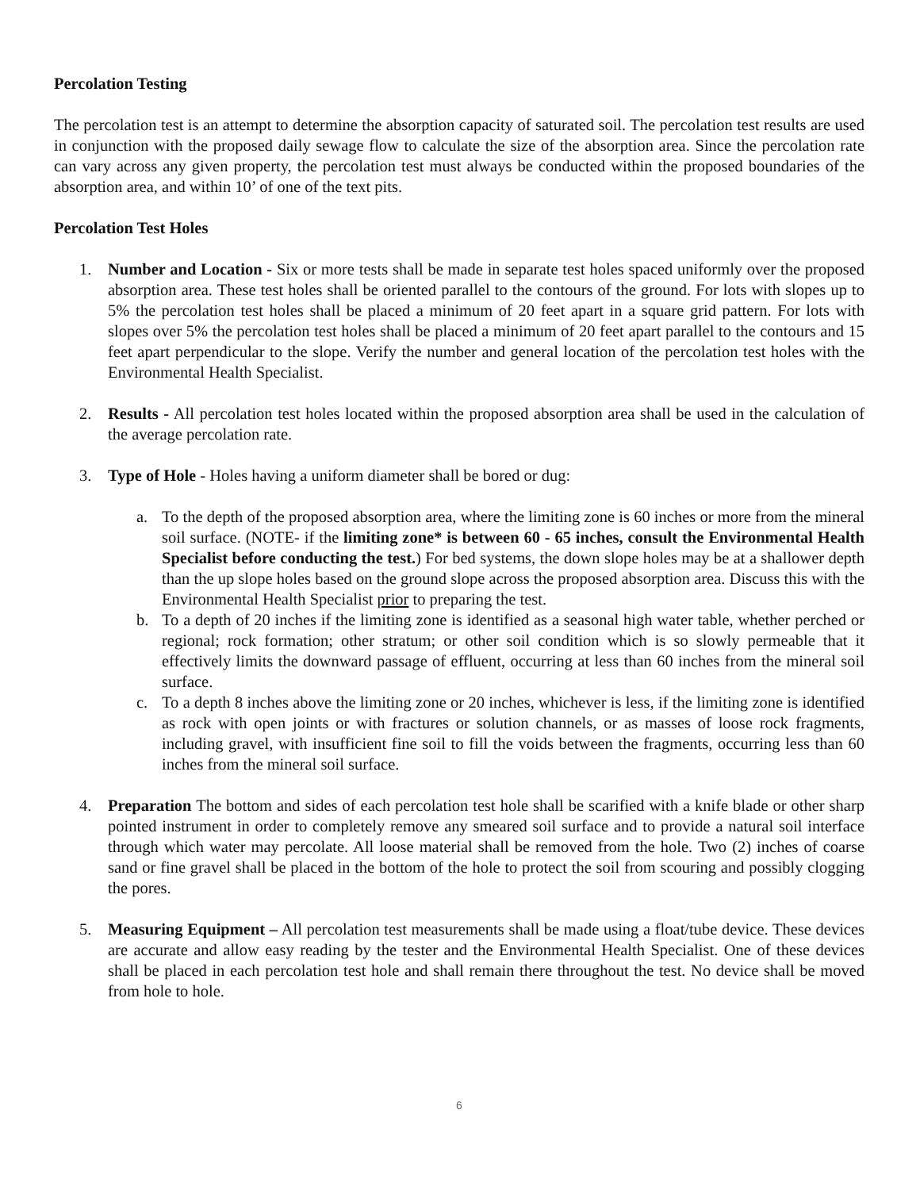Percolation Testing
The percolation test is an attempt to determine the absorption capacity of saturated soil. The percolation test results are used in conjunction with the proposed daily sewage flow to calculate the size of the absorption area. Since the percolation rate can vary across any given property, the percolation test must always be conducted within the proposed boundaries of the absorption area, and within 10’ of one of the text pits.
Percolation Test Holes
1. Number and Location - Six or more tests shall be made in separate test holes spaced uniformly over the proposed absorption area. These test holes shall be oriented parallel to the contours of the ground. For lots with slopes up to 5% the percolation test holes shall be placed a minimum of 20 feet apart in a square grid pattern. For lots with slopes over 5% the percolation test holes shall be placed a minimum of 20 feet apart parallel to the contours and 15 feet apart perpendicular to the slope. Verify the number and general location of the percolation test holes with the Environmental Health Specialist.
2. Results - All percolation test holes located within the proposed absorption area shall be used in the calculation of the average percolation rate.
3. Type of Hole - Holes having a uniform diameter shall be bored or dug:
a. To the depth of the proposed absorption area, where the limiting zone is 60 inches or more from the mineral soil surface. (NOTE- if the limiting zone* is between 60 - 65 inches, consult the Environmental Health Specialist before conducting the test.) For bed systems, the down slope holes may be at a shallower depth than the up slope holes based on the ground slope across the proposed absorption area. Discuss this with the Environmental Health Specialist prior to preparing the test.
b. To a depth of 20 inches if the limiting zone is identified as a seasonal high water table, whether perched or regional; rock formation; other stratum; or other soil condition which is so slowly permeable that it effectively limits the downward passage of effluent, occurring at less than 60 inches from the mineral soil surface.
c. To a depth 8 inches above the limiting zone or 20 inches, whichever is less, if the limiting zone is identified as rock with open joints or with fractures or solution channels, or as masses of loose rock fragments, including gravel, with insufficient fine soil to fill the voids between the fragments, occurring less than 60 inches from the mineral soil surface.
4. Preparation The bottom and sides of each percolation test hole shall be scarified with a knife blade or other sharp pointed instrument in order to completely remove any smeared soil surface and to provide a natural soil interface through which water may percolate. All loose material shall be removed from the hole. Two (2) inches of coarse sand or fine gravel shall be placed in the bottom of the hole to protect the soil from scouring and possibly clogging the pores.
5. Measuring Equipment – All percolation test measurements shall be made using a float/tube device. These devices are accurate and allow easy reading by the tester and the Environmental Health Specialist. One of these devices shall be placed in each percolation test hole and shall remain there throughout the test. No device shall be moved from hole to hole.
6